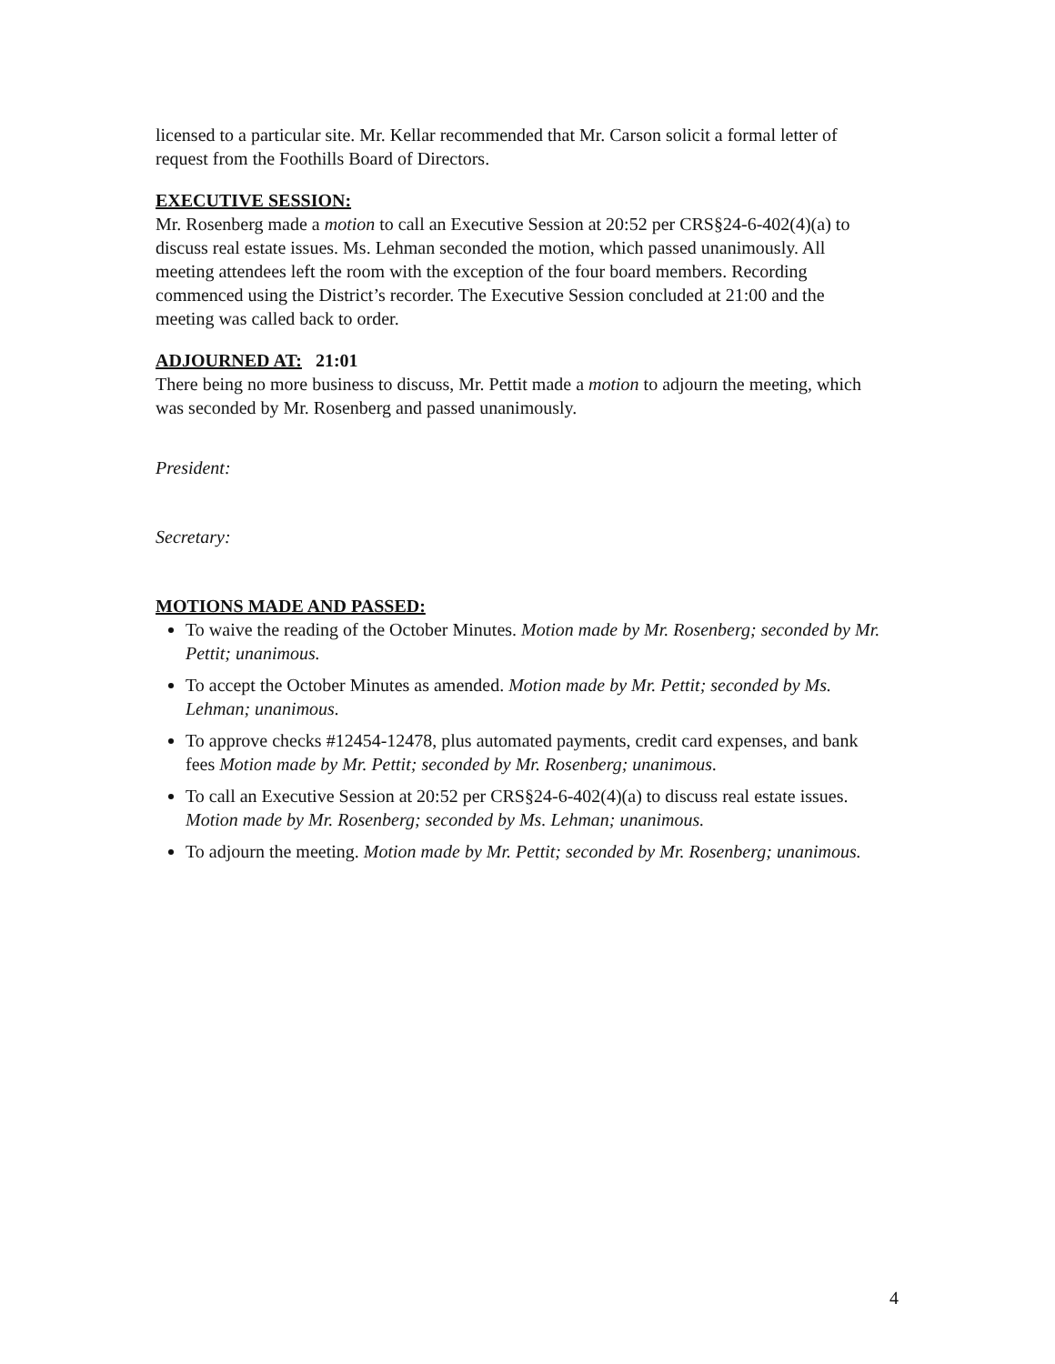licensed to a particular site. Mr. Kellar recommended that Mr. Carson solicit a formal letter of request from the Foothills Board of Directors.
EXECUTIVE SESSION:
Mr. Rosenberg made a motion to call an Executive Session at 20:52 per CRS§24-6-402(4)(a) to discuss real estate issues. Ms. Lehman seconded the motion, which passed unanimously. All meeting attendees left the room with the exception of the four board members. Recording commenced using the District’s recorder. The Executive Session concluded at 21:00 and the meeting was called back to order.
ADJOURNED AT: 21:01
There being no more business to discuss, Mr. Pettit made a motion to adjourn the meeting, which was seconded by Mr. Rosenberg and passed unanimously.
President:
Secretary:
MOTIONS MADE AND PASSED:
To waive the reading of the October Minutes. Motion made by Mr. Rosenberg; seconded by Mr. Pettit; unanimous.
To accept the October Minutes as amended. Motion made by Mr. Pettit; seconded by Ms. Lehman; unanimous.
To approve checks #12454-12478, plus automated payments, credit card expenses, and bank fees Motion made by Mr. Pettit; seconded by Mr. Rosenberg; unanimous.
To call an Executive Session at 20:52 per CRS§24-6-402(4)(a) to discuss real estate issues. Motion made by Mr. Rosenberg; seconded by Ms. Lehman; unanimous.
To adjourn the meeting. Motion made by Mr. Pettit; seconded by Mr. Rosenberg; unanimous.
4